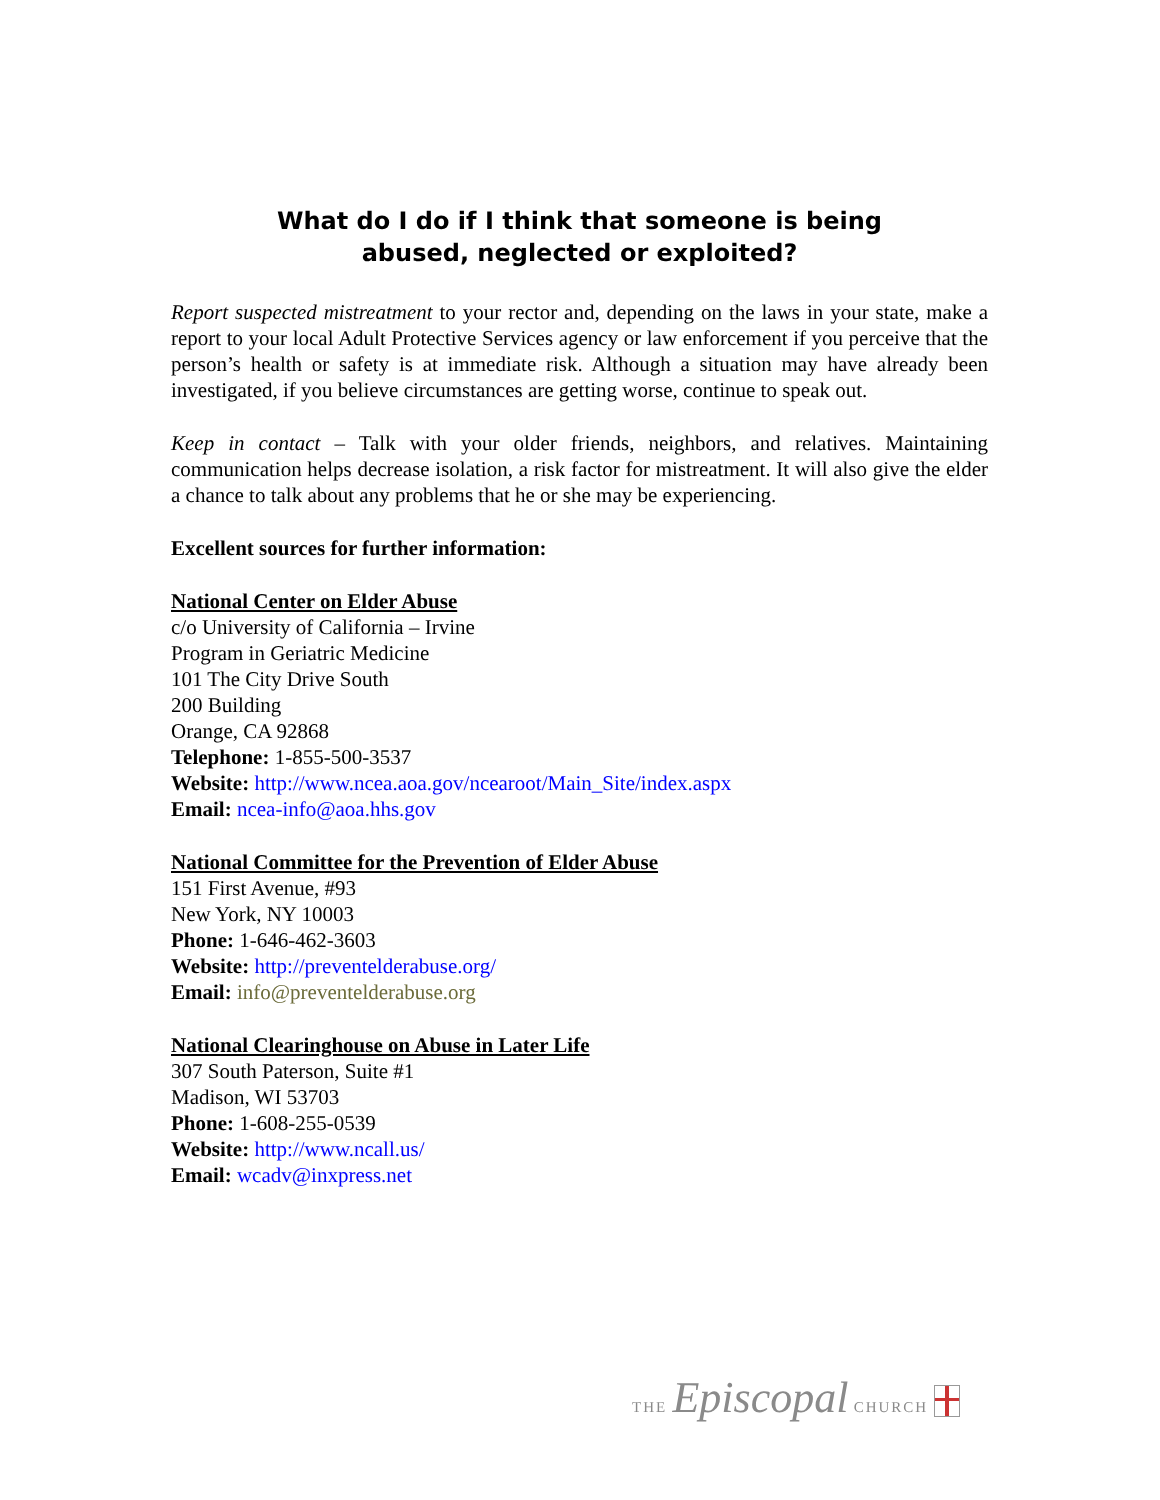What do I do if I think that someone is being
abused, neglected or exploited?
Report suspected mistreatment to your rector and, depending on the laws in your state, make a report to your local Adult Protective Services agency or law enforcement if you perceive that the person’s health or safety is at immediate risk. Although a situation may have already been investigated, if you believe circumstances are getting worse, continue to speak out.
Keep in contact – Talk with your older friends, neighbors, and relatives. Maintaining communication helps decrease isolation, a risk factor for mistreatment. It will also give the elder a chance to talk about any problems that he or she may be experiencing.
Excellent sources for further information:
National Center on Elder Abuse
c/o University of California – Irvine
Program in Geriatric Medicine
101 The City Drive South
200 Building
Orange, CA 92868
Telephone: 1-855-500-3537
Website: http://www.ncea.aoa.gov/ncearoot/Main_Site/index.aspx
Email: ncea-info@aoa.hhs.gov
National Committee for the Prevention of Elder Abuse
151 First Avenue, #93
New York, NY 10003
Phone: 1-646-462-3603
Website: http://preventelderabuse.org/
Email: info@preventelderabuse.org
National Clearinghouse on Abuse in Later Life
307 South Paterson, Suite #1
Madison, WI 53703
Phone: 1-608-255-0539
Website: http://www.ncall.us/
Email: wcadv@inxpress.net
THE Episcopal CHURCH